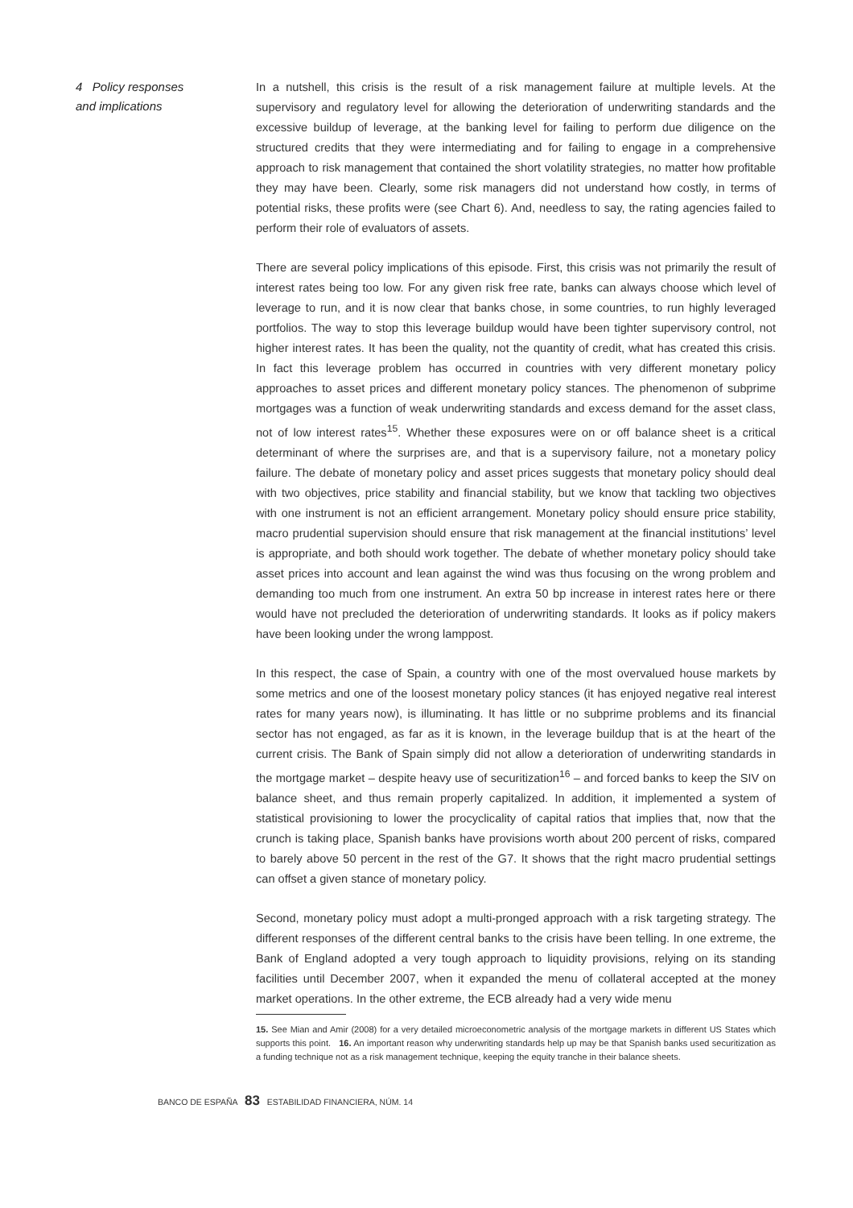4 Policy responses
and implications
In a nutshell, this crisis is the result of a risk management failure at multiple levels. At the supervisory and regulatory level for allowing the deterioration of underwriting standards and the excessive buildup of leverage, at the banking level for failing to perform due diligence on the structured credits that they were intermediating and for failing to engage in a comprehensive approach to risk management that contained the short volatility strategies, no matter how profitable they may have been. Clearly, some risk managers did not understand how costly, in terms of potential risks, these profits were (see Chart 6). And, needless to say, the rating agencies failed to perform their role of evaluators of assets.
There are several policy implications of this episode. First, this crisis was not primarily the result of interest rates being too low. For any given risk free rate, banks can always choose which level of leverage to run, and it is now clear that banks chose, in some countries, to run highly leveraged portfolios. The way to stop this leverage buildup would have been tighter supervisory control, not higher interest rates. It has been the quality, not the quantity of credit, what has created this crisis. In fact this leverage problem has occurred in countries with very different monetary policy approaches to asset prices and different monetary policy stances. The phenomenon of subprime mortgages was a function of weak underwriting standards and excess demand for the asset class, not of low interest rates<sup>15</sup>. Whether these exposures were on or off balance sheet is a critical determinant of where the surprises are, and that is a supervisory failure, not a monetary policy failure. The debate of monetary policy and asset prices suggests that monetary policy should deal with two objectives, price stability and financial stability, but we know that tackling two objectives with one instrument is not an efficient arrangement. Monetary policy should ensure price stability, macro prudential supervision should ensure that risk management at the financial institutions’ level is appropriate, and both should work together. The debate of whether monetary policy should take asset prices into account and lean against the wind was thus focusing on the wrong problem and demanding too much from one instrument. An extra 50 bp increase in interest rates here or there would have not precluded the deterioration of underwriting standards. It looks as if policy makers have been looking under the wrong lamppost.
In this respect, the case of Spain, a country with one of the most overvalued house markets by some metrics and one of the loosest monetary policy stances (it has enjoyed negative real interest rates for many years now), is illuminating. It has little or no subprime problems and its financial sector has not engaged, as far as it is known, in the leverage buildup that is at the heart of the current crisis. The Bank of Spain simply did not allow a deterioration of underwriting standards in the mortgage market – despite heavy use of securitization<sup>16</sup> – and forced banks to keep the SIV on balance sheet, and thus remain properly capitalized. In addition, it implemented a system of statistical provisioning to lower the procyclicality of capital ratios that implies that, now that the crunch is taking place, Spanish banks have provisions worth about 200 percent of risks, compared to barely above 50 percent in the rest of the G7. It shows that the right macro prudential settings can offset a given stance of monetary policy.
Second, monetary policy must adopt a multi-pronged approach with a risk targeting strategy. The different responses of the different central banks to the crisis have been telling. In one extreme, the Bank of England adopted a very tough approach to liquidity provisions, relying on its standing facilities until December 2007, when it expanded the menu of collateral accepted at the money market operations. In the other extreme, the ECB already had a very wide menu
15. See Mian and Amir (2008) for a very detailed microeconometric analysis of the mortgage markets in different US States which supports this point. 16. An important reason why underwriting standards help up may be that Spanish banks used securitization as a funding technique not as a risk management technique, keeping the equity tranche in their balance sheets.
BANCO DE ESPAÑA 83 ESTABILIDAD FINANCIERA, NÚM. 14